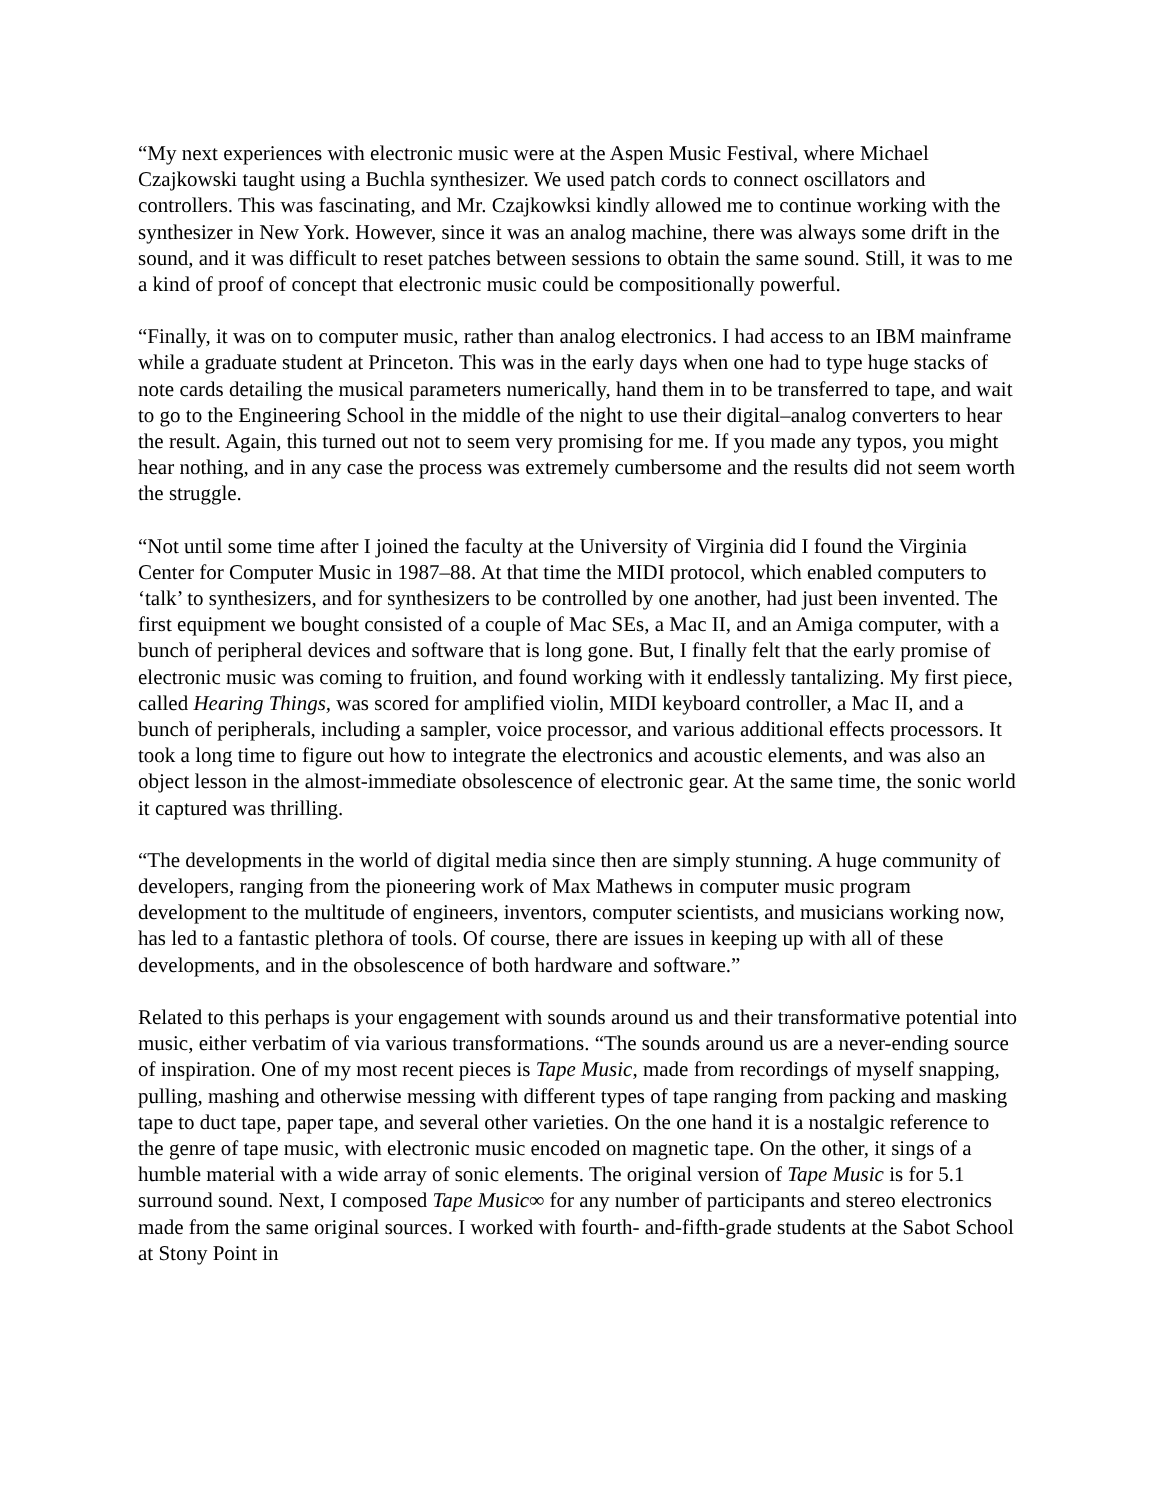“My next experiences with electronic music were at the Aspen Music Festival, where Michael Czajkowski taught using a Buchla synthesizer. We used patch cords to connect oscillators and controllers. This was fascinating, and Mr. Czajkowksi kindly allowed me to continue working with the synthesizer in New York. However, since it was an analog machine, there was always some drift in the sound, and it was difficult to reset patches between sessions to obtain the same sound. Still, it was to me a kind of proof of concept that electronic music could be compositionally powerful.
“Finally, it was on to computer music, rather than analog electronics. I had access to an IBM mainframe while a graduate student at Princeton. This was in the early days when one had to type huge stacks of note cards detailing the musical parameters numerically, hand them in to be transferred to tape, and wait to go to the Engineering School in the middle of the night to use their digital–analog converters to hear the result. Again, this turned out not to seem very promising for me. If you made any typos, you might hear nothing, and in any case the process was extremely cumbersome and the results did not seem worth the struggle.
“Not until some time after I joined the faculty at the University of Virginia did I found the Virginia Center for Computer Music in 1987–88. At that time the MIDI protocol, which enabled computers to ‘talk’ to synthesizers, and for synthesizers to be controlled by one another, had just been invented. The first equipment we bought consisted of a couple of Mac SEs, a Mac II, and an Amiga computer, with a bunch of peripheral devices and software that is long gone. But, I finally felt that the early promise of electronic music was coming to fruition, and found working with it endlessly tantalizing. My first piece, called Hearing Things, was scored for amplified violin, MIDI keyboard controller, a Mac II, and a bunch of peripherals, including a sampler, voice processor, and various additional effects processors. It took a long time to figure out how to integrate the electronics and acoustic elements, and was also an object lesson in the almost-immediate obsolescence of electronic gear. At the same time, the sonic world it captured was thrilling.
“The developments in the world of digital media since then are simply stunning. A huge community of developers, ranging from the pioneering work of Max Mathews in computer music program development to the multitude of engineers, inventors, computer scientists, and musicians working now, has led to a fantastic plethora of tools. Of course, there are issues in keeping up with all of these developments, and in the obsolescence of both hardware and software.”
Related to this perhaps is your engagement with sounds around us and their transformative potential into music, either verbatim of via various transformations. “The sounds around us are a never-ending source of inspiration. One of my most recent pieces is Tape Music, made from recordings of myself snapping, pulling, mashing and otherwise messing with different types of tape ranging from packing and masking tape to duct tape, paper tape, and several other varieties. On the one hand it is a nostalgic reference to the genre of tape music, with electronic music encoded on magnetic tape. On the other, it sings of a humble material with a wide array of sonic elements. The original version of Tape Music is for 5.1 surround sound. Next, I composed Tape Music∞ for any number of participants and stereo electronics made from the same original sources. I worked with fourth- and-fifth-grade students at the Sabot School at Stony Point in